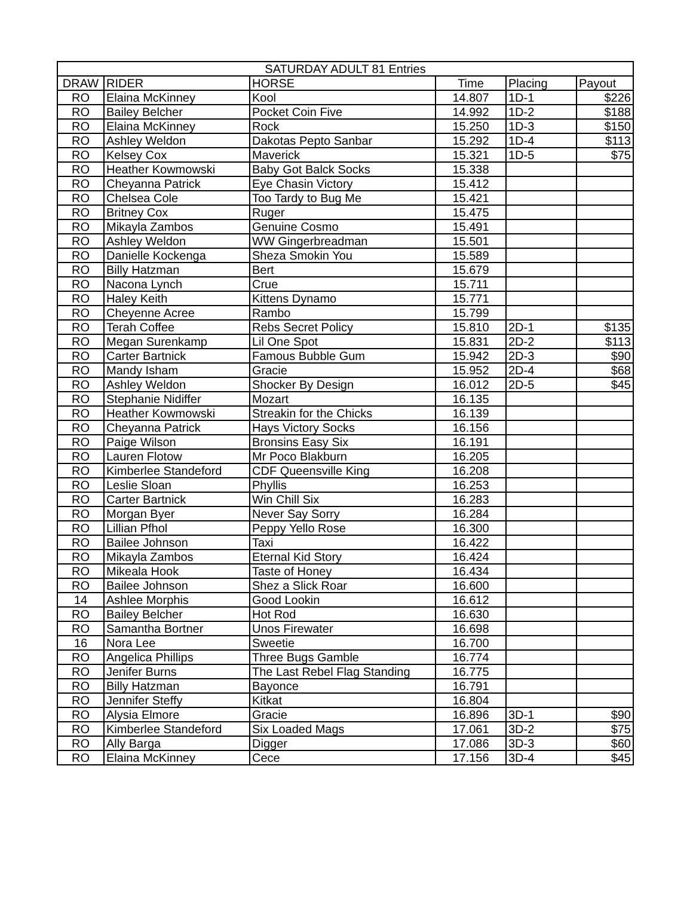| SATURDAY ADULT 81 Entries | | | | | |
| --- | --- | --- | --- | --- | --- |
| DRAW | RIDER | HORSE | Time | Placing | Payout |
| RO | Elaina McKinney | Kool | 14.807 | 1D-1 | $226 |
| RO | Bailey Belcher | Pocket Coin Five | 14.992 | 1D-2 | $188 |
| RO | Elaina McKinney | Rock | 15.250 | 1D-3 | $150 |
| RO | Ashley Weldon | Dakotas Pepto Sanbar | 15.292 | 1D-4 | $113 |
| RO | Kelsey Cox | Maverick | 15.321 | 1D-5 | $75 |
| RO | Heather Kowmowski | Baby Got Balck Socks | 15.338 | | |
| RO | Cheyanna Patrick | Eye Chasin Victory | 15.412 | | |
| RO | Chelsea Cole | Too Tardy to Bug Me | 15.421 | | |
| RO | Britney Cox | Ruger | 15.475 | | |
| RO | Mikayla Zambos | Genuine Cosmo | 15.491 | | |
| RO | Ashley Weldon | WW Gingerbreadman | 15.501 | | |
| RO | Danielle Kockenga | Sheza Smokin You | 15.589 | | |
| RO | Billy Hatzman | Bert | 15.679 | | |
| RO | Nacona Lynch | Crue | 15.711 | | |
| RO | Haley Keith | Kittens Dynamo | 15.771 | | |
| RO | Cheyenne Acree | Rambo | 15.799 | | |
| RO | Terah Coffee | Rebs Secret Policy | 15.810 | 2D-1 | $135 |
| RO | Megan Surenkamp | Lil One Spot | 15.831 | 2D-2 | $113 |
| RO | Carter Bartnick | Famous Bubble Gum | 15.942 | 2D-3 | $90 |
| RO | Mandy Isham | Gracie | 15.952 | 2D-4 | $68 |
| RO | Ashley Weldon | Shocker By Design | 16.012 | 2D-5 | $45 |
| RO | Stephanie Nidiffer | Mozart | 16.135 | | |
| RO | Heather Kowmowski | Streakin for the Chicks | 16.139 | | |
| RO | Cheyanna Patrick | Hays Victory Socks | 16.156 | | |
| RO | Paige Wilson | Bronsins Easy Six | 16.191 | | |
| RO | Lauren Flotow | Mr Poco Blakburn | 16.205 | | |
| RO | Kimberlee Standeford | CDF Queensville King | 16.208 | | |
| RO | Leslie Sloan | Phyllis | 16.253 | | |
| RO | Carter Bartnick | Win Chill Six | 16.283 | | |
| RO | Morgan Byer | Never Say Sorry | 16.284 | | |
| RO | Lillian Pfhol | Peppy Yello Rose | 16.300 | | |
| RO | Bailee Johnson | Taxi | 16.422 | | |
| RO | Mikayla Zambos | Eternal Kid Story | 16.424 | | |
| RO | Mikeala Hook | Taste of Honey | 16.434 | | |
| RO | Bailee Johnson | Shez a Slick Roar | 16.600 | | |
| 14 | Ashlee Morphis | Good Lookin | 16.612 | | |
| RO | Bailey Belcher | Hot Rod | 16.630 | | |
| RO | Samantha Bortner | Unos Firewater | 16.698 | | |
| 16 | Nora Lee | Sweetie | 16.700 | | |
| RO | Angelica Phillips | Three Bugs Gamble | 16.774 | | |
| RO | Jenifer Burns | The Last Rebel Flag Standing | 16.775 | | |
| RO | Billy Hatzman | Bayonce | 16.791 | | |
| RO | Jennifer Steffy | Kitkat | 16.804 | | |
| RO | Alysia Elmore | Gracie | 16.896 | 3D-1 | $90 |
| RO | Kimberlee Standeford | Six Loaded Mags | 17.061 | 3D-2 | $75 |
| RO | Ally Barga | Digger | 17.086 | 3D-3 | $60 |
| RO | Elaina McKinney | Cece | 17.156 | 3D-4 | $45 |